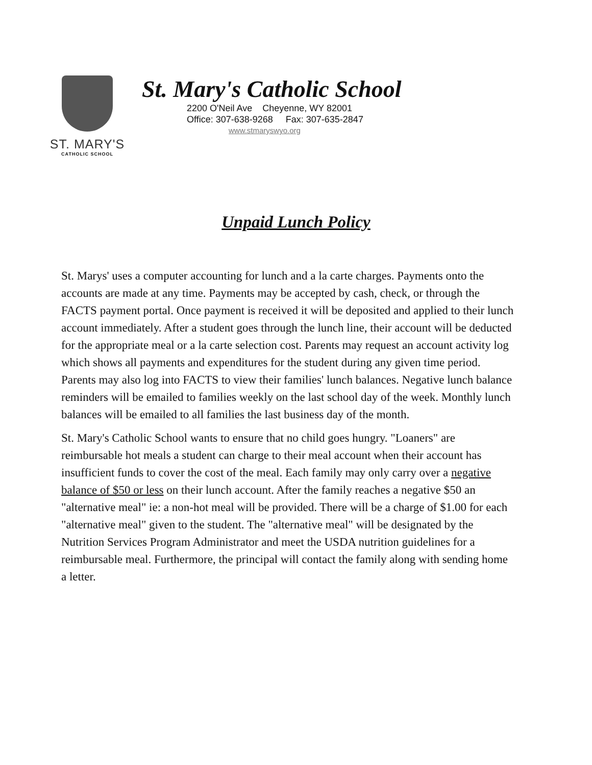ST. MARY'S
CATHOLIC SCHOOL
St. Mary's Catholic School
2200 O'Neil Ave Cheyenne, WY 82001
Office: 307-638-9268 Fax: 307-635-2847
www.stmaryswyo.org
Unpaid Lunch Policy
St. Marys' uses a computer accounting for lunch and a la carte charges. Payments onto the accounts are made at any time. Payments may be accepted by cash, check, or through the FACTS payment portal. Once payment is received it will be deposited and applied to their lunch account immediately. After a student goes through the lunch line, their account will be deducted for the appropriate meal or a la carte selection cost. Parents may request an account activity log which shows all payments and expenditures for the student during any given time period. Parents may also log into FACTS to view their families' lunch balances. Negative lunch balance reminders will be emailed to families weekly on the last school day of the week. Monthly lunch balances will be emailed to all families the last business day of the month.
St. Mary's Catholic School wants to ensure that no child goes hungry. "Loaners" are reimbursable hot meals a student can charge to their meal account when their account has insufficient funds to cover the cost of the meal. Each family may only carry over a negative balance of $50 or less on their lunch account. After the family reaches a negative $50 an "alternative meal" ie: a non-hot meal will be provided. There will be a charge of $1.00 for each "alternative meal" given to the student. The "alternative meal" will be designated by the Nutrition Services Program Administrator and meet the USDA nutrition guidelines for a reimbursable meal. Furthermore, the principal will contact the family along with sending home a letter.